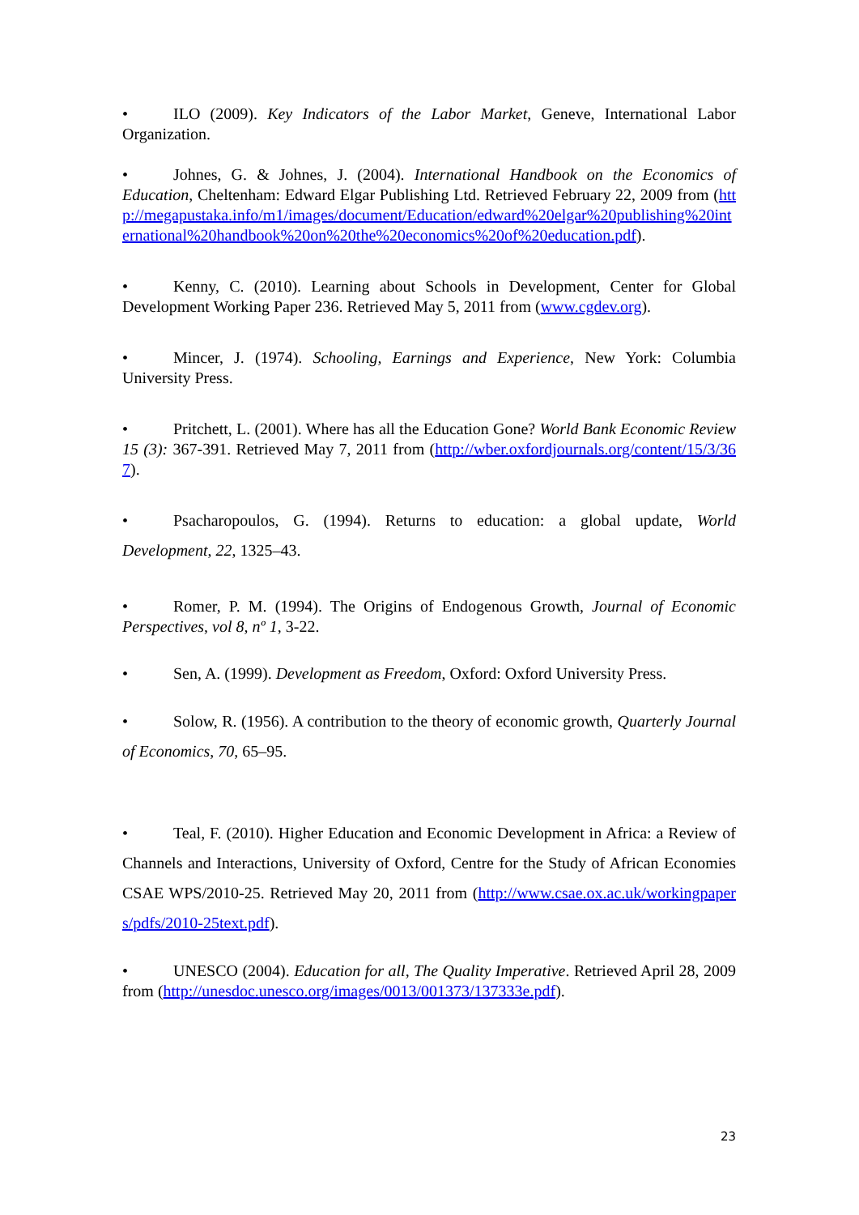• ILO (2009). Key Indicators of the Labor Market, Geneve, International Labor Organization.
• Johnes, G. & Johnes, J. (2004). International Handbook on the Economics of Education, Cheltenham: Edward Elgar Publishing Ltd. Retrieved February 22, 2009 from (http://megapustaka.info/m1/images/document/Education/edward%20elgar%20publishing%20international%20handbook%20on%20the%20economics%20of%20education.pdf).
• Kenny, C. (2010). Learning about Schools in Development, Center for Global Development Working Paper 236. Retrieved May 5, 2011 from (www.cgdev.org).
• Mincer, J. (1974). Schooling, Earnings and Experience, New York: Columbia University Press.
• Pritchett, L. (2001). Where has all the Education Gone? World Bank Economic Review 15 (3): 367-391. Retrieved May 7, 2011 from (http://wber.oxfordjournals.org/content/15/3/367).
• Psacharopoulos, G. (1994). Returns to education: a global update, World Development, 22, 1325–43.
• Romer, P. M. (1994). The Origins of Endogenous Growth, Journal of Economic Perspectives, vol 8, nº 1, 3-22.
• Sen, A. (1999). Development as Freedom, Oxford: Oxford University Press.
• Solow, R. (1956). A contribution to the theory of economic growth, Quarterly Journal of Economics, 70, 65–95.
• Teal, F. (2010). Higher Education and Economic Development in Africa: a Review of Channels and Interactions, University of Oxford, Centre for the Study of African Economies CSAE WPS/2010-25. Retrieved May 20, 2011 from (http://www.csae.ox.ac.uk/workingpapers/pdfs/2010-25text.pdf).
• UNESCO (2004). Education for all, The Quality Imperative. Retrieved April 28, 2009 from (http://unesdoc.unesco.org/images/0013/001373/137333e.pdf).
23